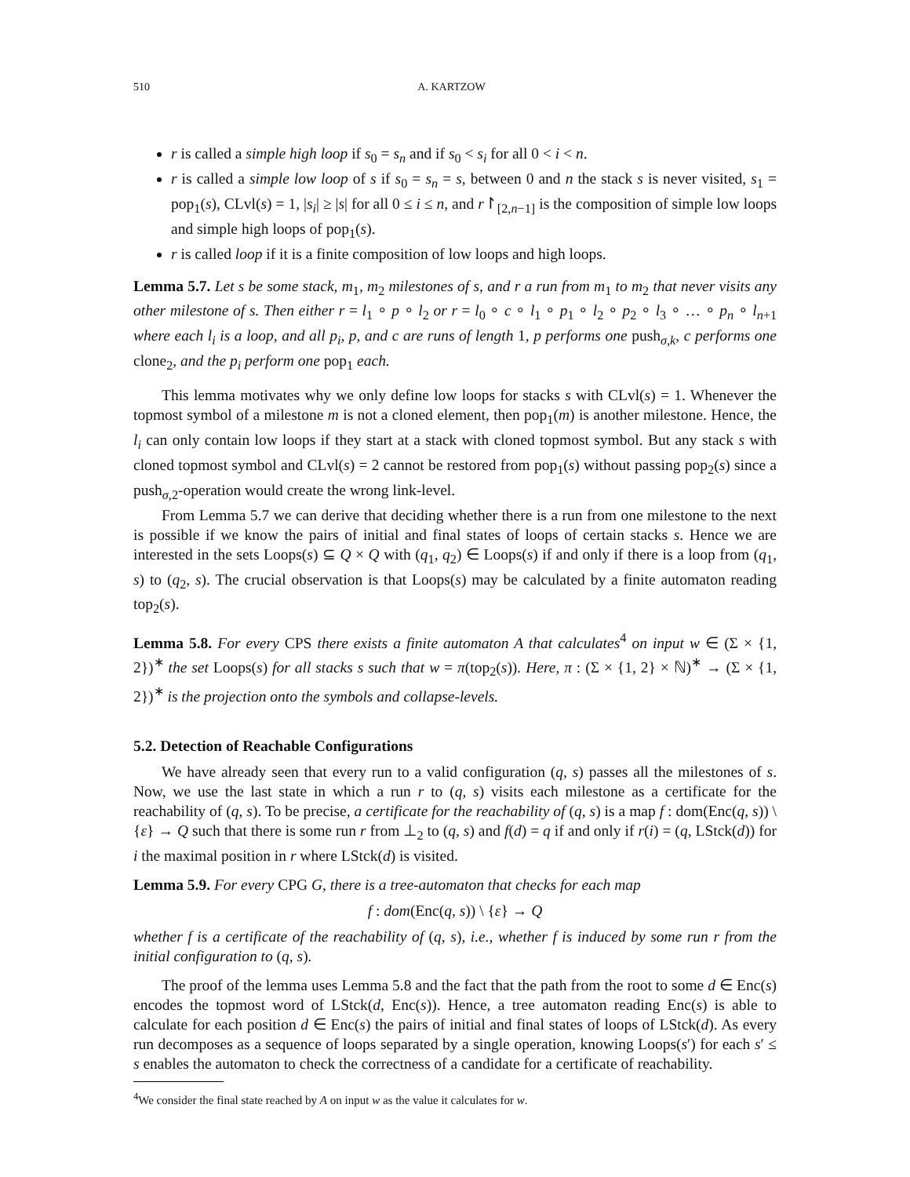510 A. KARTZOW
r is called a simple high loop if s<sub>0</sub> = s<sub>n</sub> and if s<sub>0</sub> < s<sub>i</sub> for all 0 < i < n.
r is called a simple low loop of s if s<sub>0</sub> = s<sub>n</sub> = s, between 0 and n the stack s is never visited, s<sub>1</sub> = pop<sub>1</sub>(s), CLvl(s) = 1, |s<sub>i</sub>| ≥ |s| for all 0 ≤ i ≤ n, and r↾<sub>[2,n−1]</sub> is the composition of simple low loops and simple high loops of pop<sub>1</sub>(s).
r is called loop if it is a finite composition of low loops and high loops.
Lemma 5.7. Let s be some stack, m<sub>1</sub>, m<sub>2</sub> milestones of s, and r a run from m<sub>1</sub> to m<sub>2</sub> that never visits any other milestone of s. Then either r = l<sub>1</sub> ∘ p ∘ l<sub>2</sub> or r = l<sub>0</sub> ∘ c ∘ l<sub>1</sub> ∘ p<sub>1</sub> ∘ l<sub>2</sub> ∘ p<sub>2</sub> ∘ l<sub>3</sub> ∘ … ∘ p<sub>n</sub> ∘ l<sub>n+1</sub> where each l<sub>i</sub> is a loop, and all p<sub>i</sub>, p, and c are runs of length 1, p performs one push<sub>σ,k</sub>, c performs one clone<sub>2</sub>, and the p<sub>i</sub> perform one pop<sub>1</sub> each.
This lemma motivates why we only define low loops for stacks s with CLvl(s) = 1. Whenever the topmost symbol of a milestone m is not a cloned element, then pop<sub>1</sub>(m) is another milestone. Hence, the l<sub>i</sub> can only contain low loops if they start at a stack with cloned topmost symbol. But any stack s with cloned topmost symbol and CLvl(s) = 2 cannot be restored from pop<sub>1</sub>(s) without passing pop<sub>2</sub>(s) since a push<sub>σ,2</sub>-operation would create the wrong link-level.
From Lemma 5.7 we can derive that deciding whether there is a run from one milestone to the next is possible if we know the pairs of initial and final states of loops of certain stacks s. Hence we are interested in the sets Loops(s) ⊆ Q × Q with (q<sub>1</sub>, q<sub>2</sub>) ∈ Loops(s) if and only if there is a loop from (q<sub>1</sub>, s) to (q<sub>2</sub>, s). The crucial observation is that Loops(s) may be calculated by a finite automaton reading top<sub>2</sub>(s).
Lemma 5.8. For every CPS there exists a finite automaton A that calculates<sup>4</sup> on input w ∈ (Σ × {1, 2})<sup>∗</sup> the set Loops(s) for all stacks s such that w = π(top<sub>2</sub>(s)). Here, π : (Σ × {1, 2} × ℕ)<sup>∗</sup> → (Σ × {1, 2})<sup>∗</sup> is the projection onto the symbols and collapse-levels.
5.2. Detection of Reachable Configurations
We have already seen that every run to a valid configuration (q, s) passes all the milestones of s. Now, we use the last state in which a run r to (q, s) visits each milestone as a certificate for the reachability of (q, s). To be precise, a certificate for the reachability of (q, s) is a map f : dom(Enc(q, s)) \ {ε} → Q such that there is some run r from ⊥<sub>2</sub> to (q, s) and f(d) = q if and only if r(i) = (q, LStck(d)) for i the maximal position in r where LStck(d) is visited.
Lemma 5.9. For every CPG G, there is a tree-automaton that checks for each map
f : dom(Enc(q, s)) \ {ε} → Q
whether f is a certificate of the reachability of (q, s), i.e., whether f is induced by some run r from the initial configuration to (q, s).
The proof of the lemma uses Lemma 5.8 and the fact that the path from the root to some d ∈ Enc(s) encodes the topmost word of LStck(d, Enc(s)). Hence, a tree automaton reading Enc(s) is able to calculate for each position d ∈ Enc(s) the pairs of initial and final states of loops of LStck(d). As every run decomposes as a sequence of loops separated by a single operation, knowing Loops(s′) for each s′ ≤ s enables the automaton to check the correctness of a candidate for a certificate of reachability.
<sup>4</sup> We consider the final state reached by A on input w as the value it calculates for w.